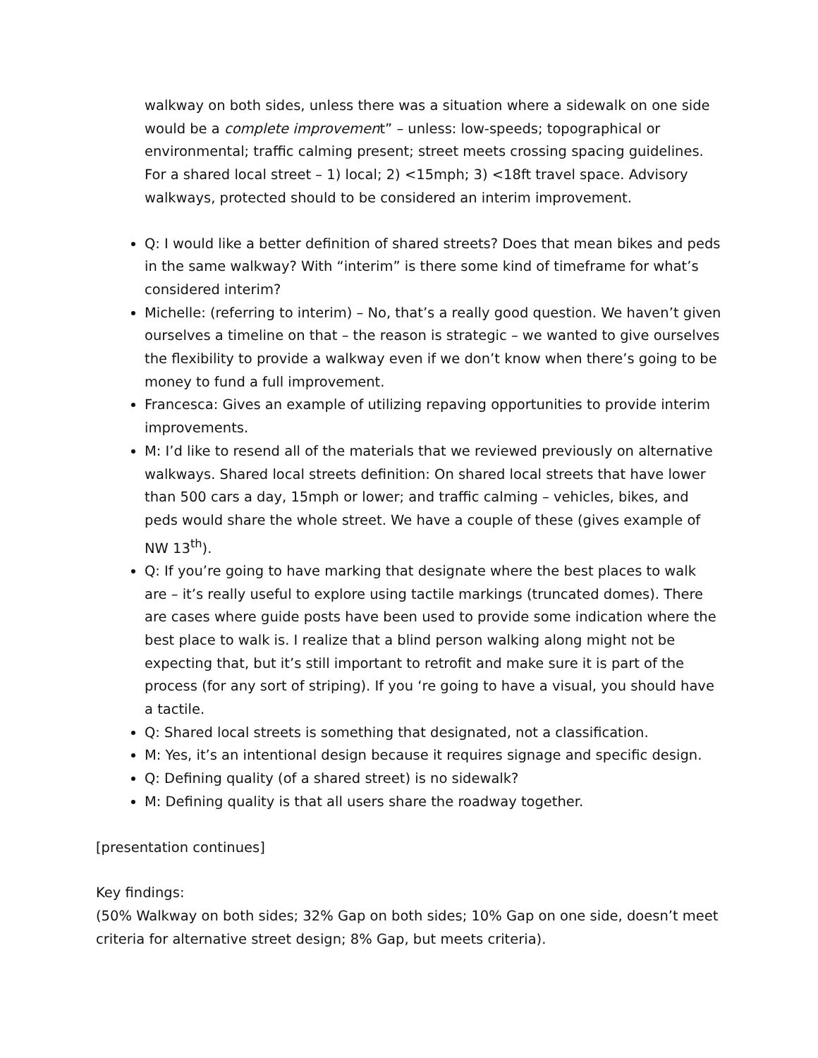walkway on both sides, unless there was a situation where a sidewalk on one side would be a complete improvement” – unless: low-speeds; topographical or environmental; traffic calming present; street meets crossing spacing guidelines. For a shared local street – 1) local; 2) <15mph; 3) <18ft travel space. Advisory walkways, protected should to be considered an interim improvement.
Q: I would like a better definition of shared streets? Does that mean bikes and peds in the same walkway? With “interim” is there some kind of timeframe for what’s considered interim?
Michelle: (referring to interim) – No, that’s a really good question. We haven’t given ourselves a timeline on that – the reason is strategic – we wanted to give ourselves the flexibility to provide a walkway even if we don’t know when there’s going to be money to fund a full improvement.
Francesca: Gives an example of utilizing repaving opportunities to provide interim improvements.
M: I’d like to resend all of the materials that we reviewed previously on alternative walkways. Shared local streets definition: On shared local streets that have lower than 500 cars a day, 15mph or lower; and traffic calming – vehicles, bikes, and peds would share the whole street. We have a couple of these (gives example of NW 13<sup>th</sup>).
Q: If you’re going to have marking that designate where the best places to walk are – it’s really useful to explore using tactile markings (truncated domes). There are cases where guide posts have been used to provide some indication where the best place to walk is. I realize that a blind person walking along might not be expecting that, but it’s still important to retrofit and make sure it is part of the process (for any sort of striping). If you ‘re going to have a visual, you should have a tactile.
Q: Shared local streets is something that designated, not a classification.
M: Yes, it’s an intentional design because it requires signage and specific design.
Q: Defining quality (of a shared street) is no sidewalk?
M: Defining quality is that all users share the roadway together.
[presentation continues]
Key findings:
(50% Walkway on both sides; 32% Gap on both sides; 10% Gap on one side, doesn’t meet criteria for alternative street design; 8% Gap, but meets criteria).